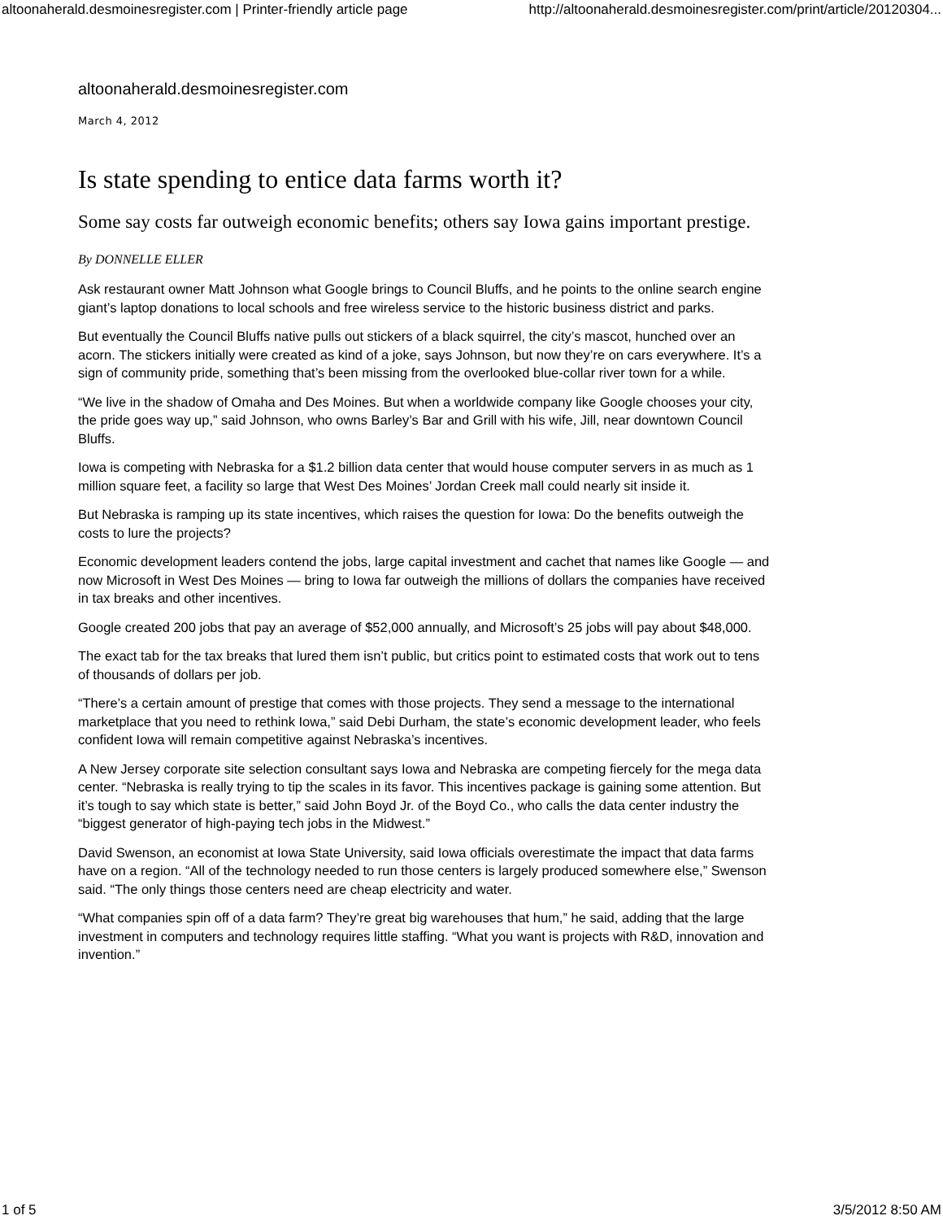altoonaherald.desmoinesregister.com | Printer-friendly article page http://altoonaherald.desmoinesregister.com/print/article/20120304...
altoonaherald.desmoinesregister.com
March 4, 2012
Is state spending to entice data farms worth it?
Some say costs far outweigh economic benefits; others say Iowa gains important prestige.
By DONNELLE ELLER
Ask restaurant owner Matt Johnson what Google brings to Council Bluffs, and he points to the online search engine giant’s laptop donations to local schools and free wireless service to the historic business district and parks.
But eventually the Council Bluffs native pulls out stickers of a black squirrel, the city’s mascot, hunched over an acorn. The stickers initially were created as kind of a joke, says Johnson, but now they’re on cars everywhere. It’s a sign of community pride, something that’s been missing from the overlooked blue-collar river town for a while.
“We live in the shadow of Omaha and Des Moines. But when a worldwide company like Google chooses your city, the pride goes way up,” said Johnson, who owns Barley’s Bar and Grill with his wife, Jill, near downtown Council Bluffs.
Iowa is competing with Nebraska for a $1.2 billion data center that would house computer servers in as much as 1 million square feet, a facility so large that West Des Moines’ Jordan Creek mall could nearly sit inside it.
But Nebraska is ramping up its state incentives, which raises the question for Iowa: Do the benefits outweigh the costs to lure the projects?
Economic development leaders contend the jobs, large capital investment and cachet that names like Google — and now Microsoft in West Des Moines — bring to Iowa far outweigh the millions of dollars the companies have received in tax breaks and other incentives.
Google created 200 jobs that pay an average of $52,000 annually, and Microsoft’s 25 jobs will pay about $48,000.
The exact tab for the tax breaks that lured them isn’t public, but critics point to estimated costs that work out to tens of thousands of dollars per job.
“There’s a certain amount of prestige that comes with those projects. They send a message to the international marketplace that you need to rethink Iowa,” said Debi Durham, the state’s economic development leader, who feels confident Iowa will remain competitive against Nebraska’s incentives.
A New Jersey corporate site selection consultant says Iowa and Nebraska are competing fiercely for the mega data center. “Nebraska is really trying to tip the scales in its favor. This incentives package is gaining some attention. But it’s tough to say which state is better,” said John Boyd Jr. of the Boyd Co., who calls the data center industry the “biggest generator of high-paying tech jobs in the Midwest.”
David Swenson, an economist at Iowa State University, said Iowa officials overestimate the impact that data farms have on a region. “All of the technology needed to run those centers is largely produced somewhere else,” Swenson said. “The only things those centers need are cheap electricity and water.
“What companies spin off of a data farm? They’re great big warehouses that hum,” he said, adding that the large investment in computers and technology requires little staffing. “What you want is projects with R&D, innovation and invention.”
1 of 5 3/5/2012 8:50 AM